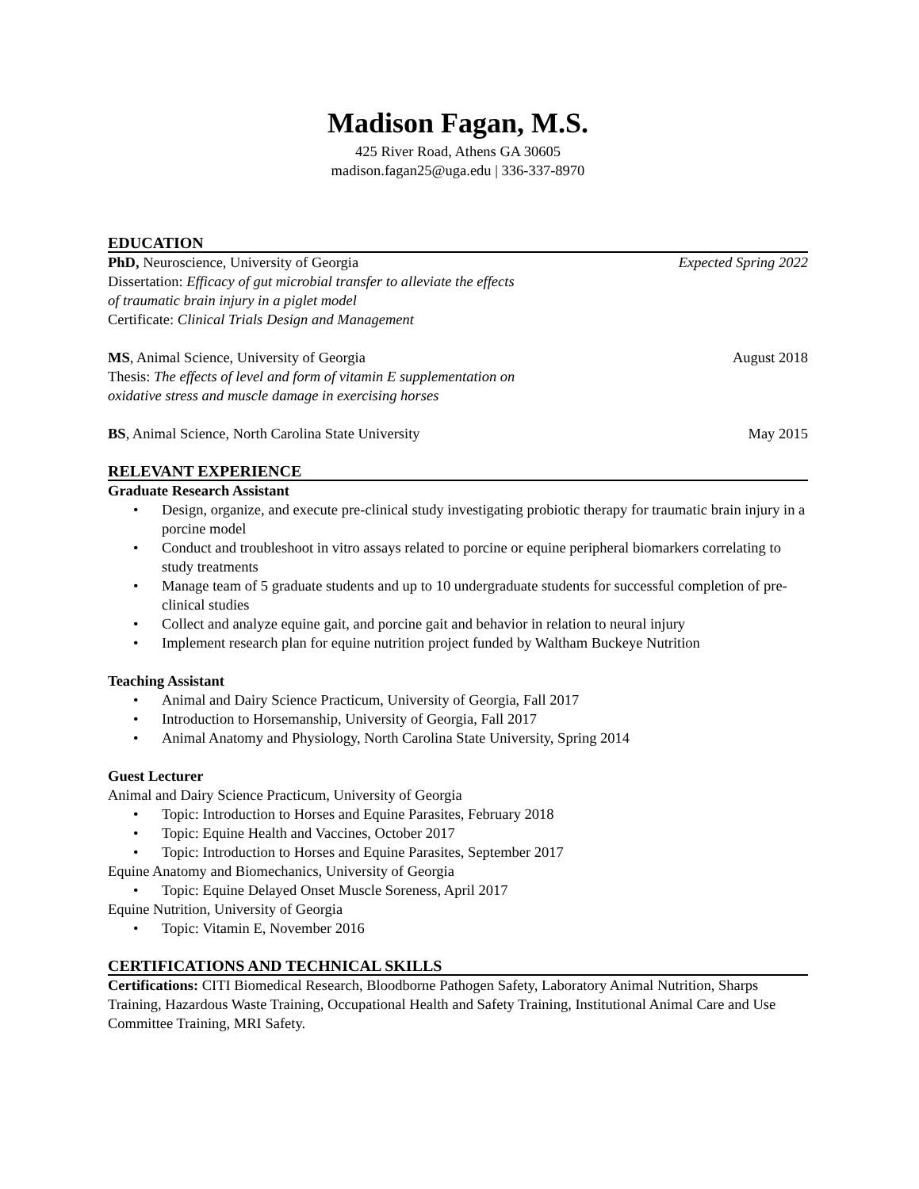Madison Fagan, M.S.
425 River Road, Athens GA 30605
madison.fagan25@uga.edu | 336-337-8970
EDUCATION
PhD, Neuroscience, University of Georgia Expected Spring 2022
Dissertation: Efficacy of gut microbial transfer to alleviate the effects
of traumatic brain injury in a piglet model
Certificate: Clinical Trials Design and Management
MS, Animal Science, University of Georgia August 2018
Thesis: The effects of level and form of vitamin E supplementation on
oxidative stress and muscle damage in exercising horses
BS, Animal Science, North Carolina State University May 2015
RELEVANT EXPERIENCE
Graduate Research Assistant
• Design, organize, and execute pre-clinical study investigating probiotic therapy for traumatic brain injury in a porcine model
• Conduct and troubleshoot in vitro assays related to porcine or equine peripheral biomarkers correlating to study treatments
• Manage team of 5 graduate students and up to 10 undergraduate students for successful completion of pre-clinical studies
• Collect and analyze equine gait, and porcine gait and behavior in relation to neural injury
• Implement research plan for equine nutrition project funded by Waltham Buckeye Nutrition
Teaching Assistant
• Animal and Dairy Science Practicum, University of Georgia, Fall 2017
• Introduction to Horsemanship, University of Georgia, Fall 2017
• Animal Anatomy and Physiology, North Carolina State University, Spring 2014
Guest Lecturer
Animal and Dairy Science Practicum, University of Georgia
• Topic: Introduction to Horses and Equine Parasites, February 2018
• Topic: Equine Health and Vaccines, October 2017
• Topic: Introduction to Horses and Equine Parasites, September 2017
Equine Anatomy and Biomechanics, University of Georgia
• Topic: Equine Delayed Onset Muscle Soreness, April 2017
Equine Nutrition, University of Georgia
• Topic: Vitamin E, November 2016
CERTIFICATIONS AND TECHNICAL SKILLS
Certifications: CITI Biomedical Research, Bloodborne Pathogen Safety, Laboratory Animal Nutrition, Sharps Training, Hazardous Waste Training, Occupational Health and Safety Training, Institutional Animal Care and Use Committee Training, MRI Safety.